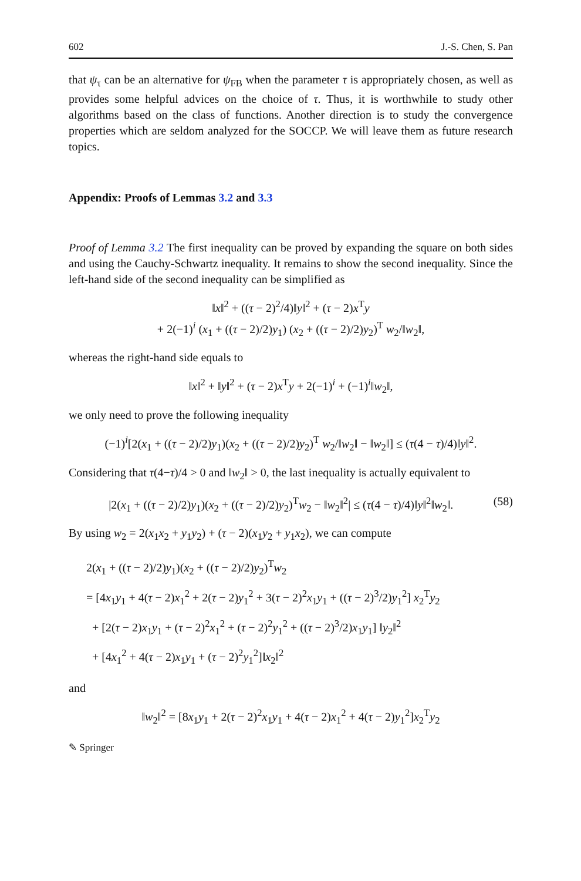602 J.-S. Chen, S. Pan
that ψ<sub>τ</sub> can be an alternative for ψ<sub>FB</sub> when the parameter τ is appropriately chosen, as well as provides some helpful advices on the choice of τ. Thus, it is worthwhile to study other algorithms based on the class of functions. Another direction is to study the convergence properties which are seldom analyzed for the SOCCP. We will leave them as future research topics.
Appendix: Proofs of Lemmas 3.2 and 3.3
Proof of Lemma 3.2 The first inequality can be proved by expanding the square on both sides and using the Cauchy-Schwartz inequality. It remains to show the second inequality. Since the left-hand side of the second inequality can be simplified as
‖x‖<sup>2</sup> + ((τ − 2)<sup>2</sup>/4)‖y‖<sup>2</sup> + (τ − 2)x<sup>T</sup>y
+ 2(−1)<sup>i</sup> (x<sub>1</sub> + ((τ − 2)/2)y<sub>1</sub>) (x<sub>2</sub> + ((τ − 2)/2)y<sub>2</sub>)<sup>T</sup> w<sub>2</sub>/‖w<sub>2</sub>‖,
whereas the right-hand side equals to
‖x‖<sup>2</sup> + ‖y‖<sup>2</sup> + (τ − 2)x<sup>T</sup>y + 2(−1)<sup>i</sup> + (−1)<sup>i</sup>‖w<sub>2</sub>‖,
we only need to prove the following inequality
(−1)<sup>i</sup>[2(x<sub>1</sub> + ((τ − 2)/2)y<sub>1</sub>)(x<sub>2</sub> + ((τ − 2)/2)y<sub>2</sub>)<sup>T</sup> w<sub>2</sub>/‖w<sub>2</sub>‖ − ‖w<sub>2</sub>‖] ≤ (τ(4 − τ)/4)‖y‖<sup>2</sup>.
Considering that τ(4−τ)/4 > 0 and ‖w<sub>2</sub>‖ > 0, the last inequality is actually equivalent to
(58) |2(x<sub>1</sub> + ((τ − 2)/2)y<sub>1</sub>)(x<sub>2</sub> + ((τ − 2)/2)y<sub>2</sub>)<sup>T</sup>w<sub>2</sub> − ‖w<sub>2</sub>‖<sup>2</sup>| ≤ (τ(4 − τ)/4)‖y‖<sup>2</sup>‖w<sub>2</sub>‖.
By using w<sub>2</sub> = 2(x<sub>1</sub>x<sub>2</sub> + y<sub>1</sub>y<sub>2</sub>) + (τ − 2)(x<sub>1</sub>y<sub>2</sub> + y<sub>1</sub>x<sub>2</sub>), we can compute
2(x<sub>1</sub> + ((τ − 2)/2)y<sub>1</sub>)(x<sub>2</sub> + ((τ − 2)/2)y<sub>2</sub>)<sup>T</sup>w<sub>2</sub>
= [4x<sub>1</sub>y<sub>1</sub> + 4(τ − 2)x<sub>1</sub><sup>2</sup> + 2(τ − 2)y<sub>1</sub><sup>2</sup> + 3(τ − 2)<sup>2</sup>x<sub>1</sub>y<sub>1</sub> + ((τ − 2)<sup>3</sup>/2)y<sub>1</sub><sup>2</sup>] x<sub>2</sub><sup>T</sup>y<sub>2</sub>
+ [2(τ − 2)x<sub>1</sub>y<sub>1</sub> + (τ − 2)<sup>2</sup>x<sub>1</sub><sup>2</sup> + (τ − 2)<sup>2</sup>y<sub>1</sub><sup>2</sup> + ((τ − 2)<sup>3</sup>/2)x<sub>1</sub>y<sub>1</sub>] ‖y<sub>2</sub>‖<sup>2</sup>
+ [4x<sub>1</sub><sup>2</sup> + 4(τ − 2)x<sub>1</sub>y<sub>1</sub> + (τ − 2)<sup>2</sup>y<sub>1</sub><sup>2</sup>]‖x<sub>2</sub>‖<sup>2</sup>
and
‖w<sub>2</sub>‖<sup>2</sup> = [8x<sub>1</sub>y<sub>1</sub> + 2(τ − 2)<sup>2</sup>x<sub>1</sub>y<sub>1</sub> + 4(τ − 2)x<sub>1</sub><sup>2</sup> + 4(τ − 2)y<sub>1</sub><sup>2</sup>]x<sub>2</sub><sup>T</sup>y<sub>2</sub>
✎ Springer